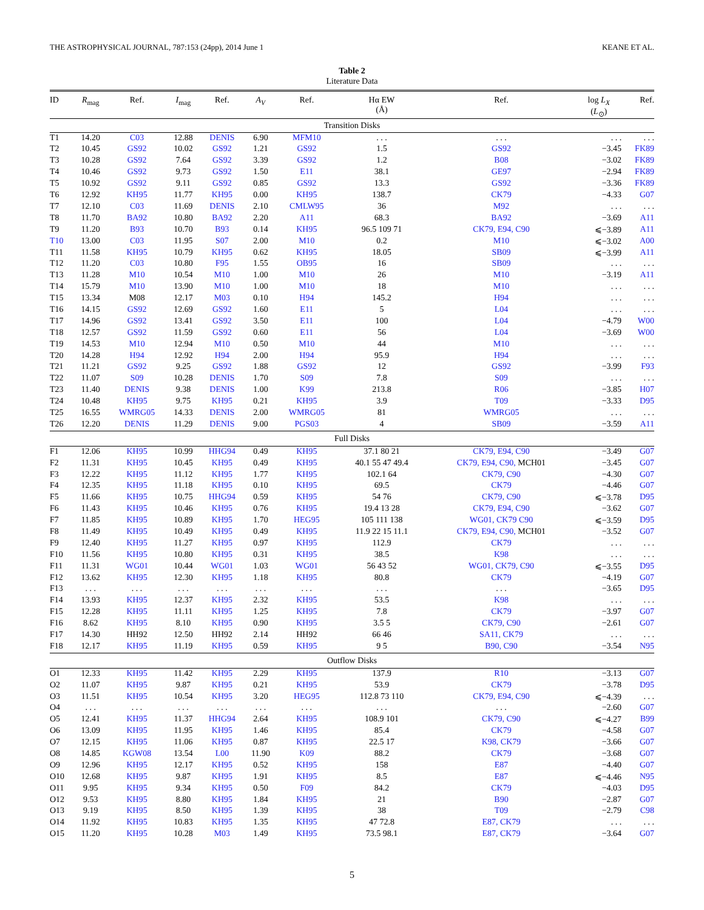THE ASTROPHYSICAL JOURNAL, 787:153 (24pp), 2014 June 1 KEANE ET AL.
Table 2
Literature Data
| ID | R<sub>mag</sub> | Ref. | I<sub>mag</sub> | Ref. | A<sub>V</sub> | Ref. | Hα EW (Å) | Ref. | log L<sub>X</sub> ( L<sub>⊙</sub>) | Ref. |
| --- | --- | --- | --- | --- | --- | --- | --- | --- | --- | --- |
| Transition Disks | | | | | | | | | | |
| T1 | 14.20 | C03 | 12.88 | DENIS | 6.90 | MFM10 | . . . | . . . | . . . | . . . |
| T2 | 10.45 | GS92 | 10.02 | GS92 | 1.21 | GS92 | 1.5 | GS92 | −3.45 | FK89 |
| T3 | 10.28 | GS92 | 7.64 | GS92 | 3.39 | GS92 | 1.2 | B08 | −3.02 | FK89 |
| T4 | 10.46 | GS92 | 9.73 | GS92 | 1.50 | E11 | 38.1 | GE97 | −2.94 | FK89 |
| T5 | 10.92 | GS92 | 9.11 | GS92 | 0.85 | GS92 | 13.3 | GS92 | −3.36 | FK89 |
| T6 | 12.92 | KH95 | 11.77 | KH95 | 0.00 | KH95 | 138.7 | CK79 | −4.33 | G07 |
| T7 | 12.10 | C03 | 11.69 | DENIS | 2.10 | CMLW95 | 36 | M92 | . . . | . . . |
| T8 | 11.70 | BA92 | 10.80 | BA92 | 2.20 | A11 | 68.3 | BA92 | −3.69 | A11 |
| T9 | 11.20 | B93 | 10.70 | B93 | 0.14 | KH95 | 96.5 109 71 | CK79, E94, C90 | ⩽−3.89 | A11 |
| T10 | 13.00 | C03 | 11.95 | S07 | 2.00 | M10 | 0.2 | M10 | ⩽−3.02 | A00 |
| T11 | 11.58 | KH95 | 10.79 | KH95 | 0.62 | KH95 | 18.05 | SB09 | ⩽−3.99 | A11 |
| T12 | 11.20 | C03 | 10.80 | F95 | 1.55 | OB95 | 16 | SB09 | . . . | . . . |
| T13 | 11.28 | M10 | 10.54 | M10 | 1.00 | M10 | 26 | M10 | −3.19 | A11 |
| T14 | 15.79 | M10 | 13.90 | M10 | 1.00 | M10 | 18 | M10 | . . . | . . . |
| T15 | 13.34 | M08 | 12.17 | M03 | 0.10 | H94 | 145.2 | H94 | . . . | . . . |
| T16 | 14.15 | GS92 | 12.69 | GS92 | 1.60 | E11 | 5 | L04 | . . . | . . . |
| T17 | 14.96 | GS92 | 13.41 | GS92 | 3.50 | E11 | 100 | L04 | −4.79 | W00 |
| T18 | 12.57 | GS92 | 11.59 | GS92 | 0.60 | E11 | 56 | L04 | −3.69 | W00 |
| T19 | 14.53 | M10 | 12.94 | M10 | 0.50 | M10 | 44 | M10 | . . . | . . . |
| T20 | 14.28 | H94 | 12.92 | H94 | 2.00 | H94 | 95.9 | H94 | . . . | . . . |
| T21 | 11.21 | GS92 | 9.25 | GS92 | 1.88 | GS92 | 12 | GS92 | −3.99 | F93 |
| T22 | 11.07 | S09 | 10.28 | DENIS | 1.70 | S09 | 7.8 | S09 | . . . | . . . |
| T23 | 11.40 | DENIS | 9.38 | DENIS | 1.00 | K99 | 213.8 | R06 | −3.85 | H07 |
| T24 | 10.48 | KH95 | 9.75 | KH95 | 0.21 | KH95 | 3.9 | T09 | −3.33 | D95 |
| T25 | 16.55 | WMRG05 | 14.33 | DENIS | 2.00 | WMRG05 | 81 | WMRG05 | . . . | . . . |
| T26 | 12.20 | DENIS | 11.29 | DENIS | 9.00 | PGS03 | 4 | SB09 | −3.59 | A11 |
| Full Disks | | | | | | | | | | |
| F1 | 12.06 | KH95 | 10.99 | HHG94 | 0.49 | KH95 | 37.1 80 21 | CK79, E94, C90 | −3.49 | G07 |
| F2 | 11.31 | KH95 | 10.45 | KH95 | 0.49 | KH95 | 40.1 55 47 49.4 | CK79, E94, C90, MCH01 | −3.45 | G07 |
| F3 | 12.22 | KH95 | 11.12 | KH95 | 1.77 | KH95 | 102.1 64 | CK79, C90 | −4.30 | G07 |
| F4 | 12.35 | KH95 | 11.18 | KH95 | 0.10 | KH95 | 69.5 | CK79 | −4.46 | G07 |
| F5 | 11.66 | KH95 | 10.75 | HHG94 | 0.59 | KH95 | 54 76 | CK79, C90 | ⩽−3.78 | D95 |
| F6 | 11.43 | KH95 | 10.46 | KH95 | 0.76 | KH95 | 19.4 13 28 | CK79, E94, C90 | −3.62 | G07 |
| F7 | 11.85 | KH95 | 10.89 | KH95 | 1.70 | HEG95 | 105 111 138 | WG01, CK79 C90 | ⩽−3.59 | D95 |
| F8 | 11.49 | KH95 | 10.49 | KH95 | 0.49 | KH95 | 11.9 22 15 11.1 | CK79, E94, C90, MCH01 | −3.52 | G07 |
| F9 | 12.40 | KH95 | 11.27 | KH95 | 0.97 | KH95 | 112.9 | CK79 | . . . | . . . |
| F10 | 11.56 | KH95 | 10.80 | KH95 | 0.31 | KH95 | 38.5 | K98 | . . . | . . . |
| F11 | 11.31 | WG01 | 10.44 | WG01 | 1.03 | WG01 | 56 43 52 | WG01, CK79, C90 | ⩽−3.55 | D95 |
| F12 | 13.62 | KH95 | 12.30 | KH95 | 1.18 | KH95 | 80.8 | CK79 | −4.19 | G07 |
| F13 | . . . | . . . | . . . | . . . | . . . | . . . | . . . | . . . | −3.65 | D95 |
| F14 | 13.93 | KH95 | 12.37 | KH95 | 2.32 | KH95 | 53.5 | K98 | . . . | . . . |
| F15 | 12.28 | KH95 | 11.11 | KH95 | 1.25 | KH95 | 7.8 | CK79 | −3.97 | G07 |
| F16 | 8.62 | KH95 | 8.10 | KH95 | 0.90 | KH95 | 3.5 5 | CK79, C90 | −2.61 | G07 |
| F17 | 14.30 | HH92 | 12.50 | HH92 | 2.14 | HH92 | 66 46 | SA11, CK79 | . . . | . . . |
| F18 | 12.17 | KH95 | 11.19 | KH95 | 0.59 | KH95 | 9 5 | B90, C90 | −3.54 | N95 |
| Outflow Disks | | | | | | | | | | |
| O1 | 12.33 | KH95 | 11.42 | KH95 | 2.29 | KH95 | 137.9 | R10 | −3.13 | G07 |
| O2 | 11.07 | KH95 | 9.87 | KH95 | 0.21 | KH95 | 53.9 | CK79 | −3.78 | D95 |
| O3 | 11.51 | KH95 | 10.54 | KH95 | 3.20 | HEG95 | 112.8 73 110 | CK79, E94, C90 | ⩽−4.39 | . . . |
| O4 | . . . | . . . | . . . | . . . | . . . | . . . | . . . | . . . | −2.60 | G07 |
| O5 | 12.41 | KH95 | 11.37 | HHG94 | 2.64 | KH95 | 108.9 101 | CK79, C90 | ⩽−4.27 | B99 |
| O6 | 13.09 | KH95 | 11.95 | KH95 | 1.46 | KH95 | 85.4 | CK79 | −4.58 | G07 |
| O7 | 12.15 | KH95 | 11.06 | KH95 | 0.87 | KH95 | 22.5 17 | K98, CK79 | −3.66 | G07 |
| O8 | 14.85 | KGW08 | 13.54 | L00 | 11.90 | K09 | 88.2 | CK79 | −3.68 | G07 |
| O9 | 12.96 | KH95 | 12.17 | KH95 | 0.52 | KH95 | 158 | E87 | −4.40 | G07 |
| O10 | 12.68 | KH95 | 9.87 | KH95 | 1.91 | KH95 | 8.5 | E87 | ⩽−4.46 | N95 |
| O11 | 9.95 | KH95 | 9.34 | KH95 | 0.50 | F09 | 84.2 | CK79 | −4.03 | D95 |
| O12 | 9.53 | KH95 | 8.80 | KH95 | 1.84 | KH95 | 21 | B90 | −2.87 | G07 |
| O13 | 9.19 | KH95 | 8.50 | KH95 | 1.39 | KH95 | 38 | T09 | −2.79 | C98 |
| O14 | 11.92 | KH95 | 10.83 | KH95 | 1.35 | KH95 | 47 72.8 | E87, CK79 | . . . | . . . |
| O15 | 11.20 | KH95 | 10.28 | M03 | 1.49 | KH95 | 73.5 98.1 | E87, CK79 | −3.64 | G07 |
5